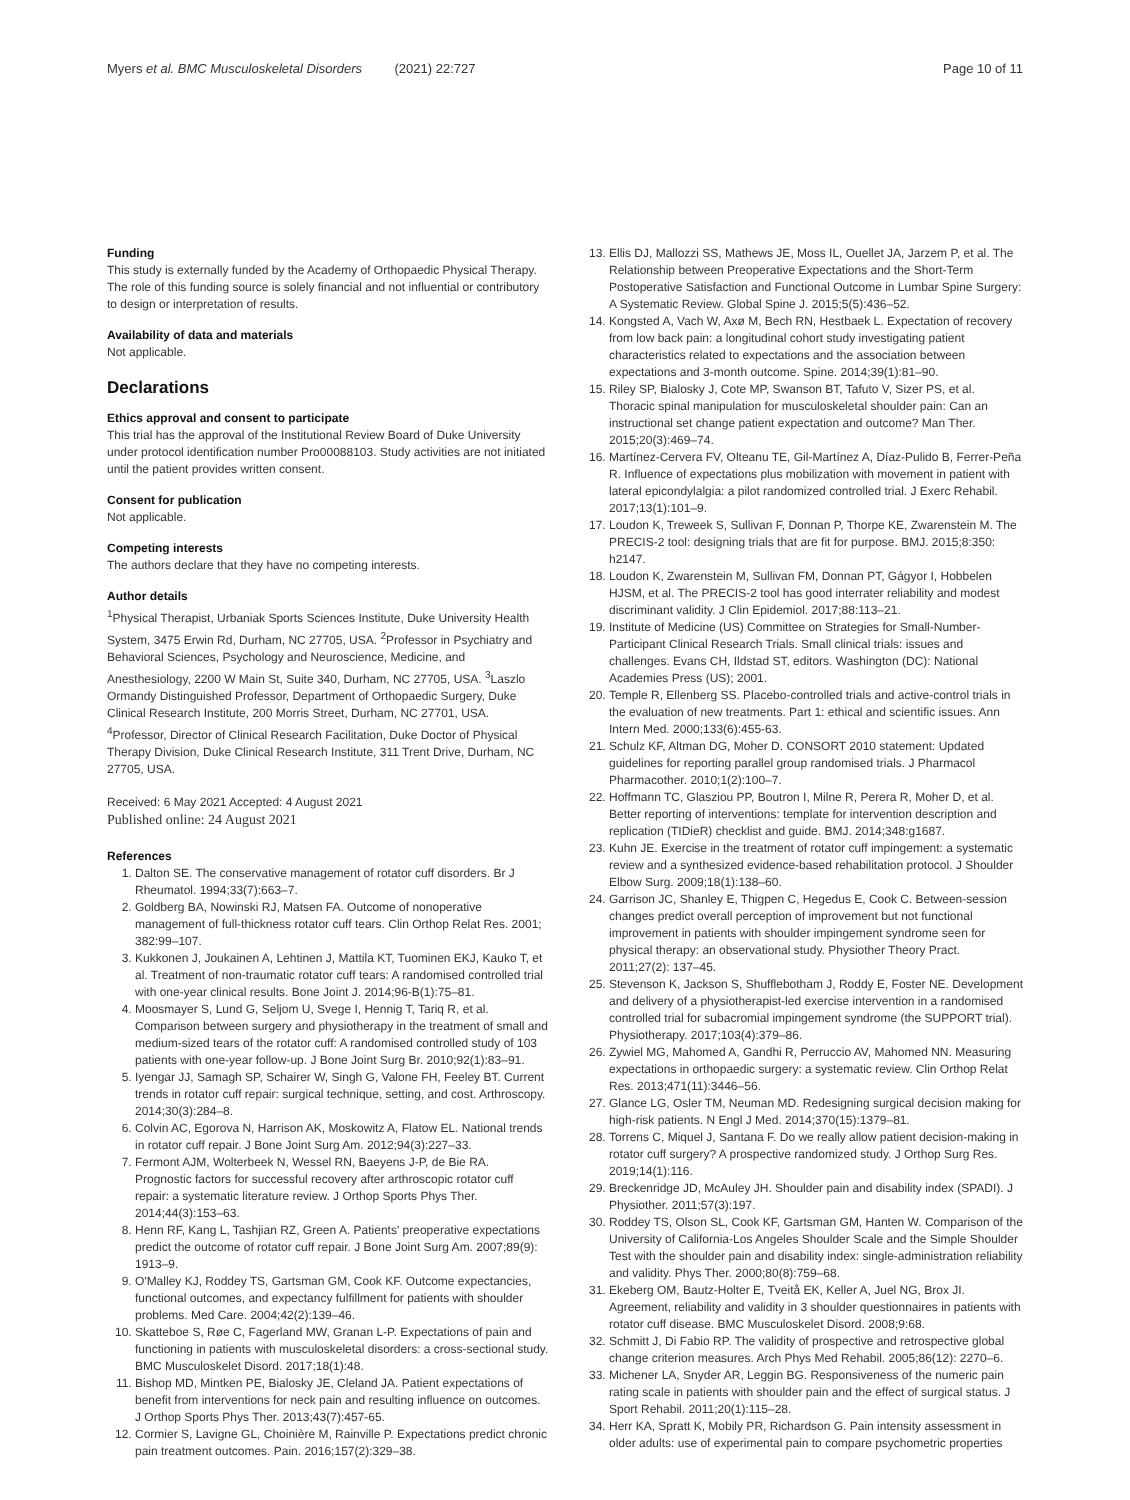Myers et al. BMC Musculoskeletal Disorders (2021) 22:727 Page 10 of 11
Funding
This study is externally funded by the Academy of Orthopaedic Physical Therapy. The role of this funding source is solely financial and not influential or contributory to design or interpretation of results.
Availability of data and materials
Not applicable.
Declarations
Ethics approval and consent to participate
This trial has the approval of the Institutional Review Board of Duke University under protocol identification number Pro00088103. Study activities are not initiated until the patient provides written consent.
Consent for publication
Not applicable.
Competing interests
The authors declare that they have no competing interests.
Author details
<sup>1</sup> Physical Therapist, Urbaniak Sports Sciences Institute, Duke University Health System, 3475 Erwin Rd, Durham, NC 27705, USA. <sup>2</sup>Professor in Psychiatry and Behavioral Sciences, Psychology and Neuroscience, Medicine, and Anesthesiology, 2200 W Main St, Suite 340, Durham, NC 27705, USA. <sup>3</sup>Laszlo Ormandy Distinguished Professor, Department of Orthopaedic Surgery, Duke Clinical Research Institute, 200 Morris Street, Durham, NC 27701, USA. <sup>4</sup>Professor, Director of Clinical Research Facilitation, Duke Doctor of Physical Therapy Division, Duke Clinical Research Institute, 311 Trent Drive, Durham, NC 27705, USA.
Received: 6 May 2021 Accepted: 4 August 2021
Published online: 24 August 2021
References
1. Dalton SE. The conservative management of rotator cuff disorders. Br J Rheumatol. 1994;33(7):663–7.
2. Goldberg BA, Nowinski RJ, Matsen FA. Outcome of nonoperative management of full-thickness rotator cuff tears. Clin Orthop Relat Res. 2001; 382:99–107.
3. Kukkonen J, Joukainen A, Lehtinen J, Mattila KT, Tuominen EKJ, Kauko T, et al. Treatment of non-traumatic rotator cuff tears: A randomised controlled trial with one-year clinical results. Bone Joint J. 2014;96-B(1):75–81.
4. Moosmayer S, Lund G, Seljom U, Svege I, Hennig T, Tariq R, et al. Comparison between surgery and physiotherapy in the treatment of small and medium-sized tears of the rotator cuff: A randomised controlled study of 103 patients with one-year follow-up. J Bone Joint Surg Br. 2010;92(1):83–91.
5. Iyengar JJ, Samagh SP, Schairer W, Singh G, Valone FH, Feeley BT. Current trends in rotator cuff repair: surgical technique, setting, and cost. Arthroscopy. 2014;30(3):284–8.
6. Colvin AC, Egorova N, Harrison AK, Moskowitz A, Flatow EL. National trends in rotator cuff repair. J Bone Joint Surg Am. 2012;94(3):227–33.
7. Fermont AJM, Wolterbeek N, Wessel RN, Baeyens J-P, de Bie RA. Prognostic factors for successful recovery after arthroscopic rotator cuff repair: a systematic literature review. J Orthop Sports Phys Ther. 2014;44(3):153–63.
8. Henn RF, Kang L, Tashjian RZ, Green A. Patients' preoperative expectations predict the outcome of rotator cuff repair. J Bone Joint Surg Am. 2007;89(9): 1913–9.
9. O'Malley KJ, Roddey TS, Gartsman GM, Cook KF. Outcome expectancies, functional outcomes, and expectancy fulfillment for patients with shoulder problems. Med Care. 2004;42(2):139–46.
10. Skatteboe S, Røe C, Fagerland MW, Granan L-P. Expectations of pain and functioning in patients with musculoskeletal disorders: a cross-sectional study. BMC Musculoskelet Disord. 2017;18(1):48.
11. Bishop MD, Mintken PE, Bialosky JE, Cleland JA. Patient expectations of benefit from interventions for neck pain and resulting influence on outcomes. J Orthop Sports Phys Ther. 2013;43(7):457-65.
12. Cormier S, Lavigne GL, Choinière M, Rainville P. Expectations predict chronic pain treatment outcomes. Pain. 2016;157(2):329–38.
13. Ellis DJ, Mallozzi SS, Mathews JE, Moss IL, Ouellet JA, Jarzem P, et al. The Relationship between Preoperative Expectations and the Short-Term Postoperative Satisfaction and Functional Outcome in Lumbar Spine Surgery: A Systematic Review. Global Spine J. 2015;5(5):436–52.
14. Kongsted A, Vach W, Axø M, Bech RN, Hestbaek L. Expectation of recovery from low back pain: a longitudinal cohort study investigating patient characteristics related to expectations and the association between expectations and 3-month outcome. Spine. 2014;39(1):81–90.
15. Riley SP, Bialosky J, Cote MP, Swanson BT, Tafuto V, Sizer PS, et al. Thoracic spinal manipulation for musculoskeletal shoulder pain: Can an instructional set change patient expectation and outcome? Man Ther. 2015;20(3):469–74.
16. Martínez-Cervera FV, Olteanu TE, Gil-Martínez A, Díaz-Pulido B, Ferrer-Peña R. Influence of expectations plus mobilization with movement in patient with lateral epicondylalgia: a pilot randomized controlled trial. J Exerc Rehabil. 2017;13(1):101–9.
17. Loudon K, Treweek S, Sullivan F, Donnan P, Thorpe KE, Zwarenstein M. The PRECIS-2 tool: designing trials that are fit for purpose. BMJ. 2015;8:350: h2147.
18. Loudon K, Zwarenstein M, Sullivan FM, Donnan PT, Gágyor I, Hobbelen HJSM, et al. The PRECIS-2 tool has good interrater reliability and modest discriminant validity. J Clin Epidemiol. 2017;88:113–21.
19. Institute of Medicine (US) Committee on Strategies for Small-Number-Participant Clinical Research Trials. Small clinical trials: issues and challenges. Evans CH, Ildstad ST, editors. Washington (DC): National Academies Press (US); 2001.
20. Temple R, Ellenberg SS. Placebo-controlled trials and active-control trials in the evaluation of new treatments. Part 1: ethical and scientific issues. Ann Intern Med. 2000;133(6):455-63.
21. Schulz KF, Altman DG, Moher D. CONSORT 2010 statement: Updated guidelines for reporting parallel group randomised trials. J Pharmacol Pharmacother. 2010;1(2):100–7.
22. Hoffmann TC, Glasziou PP, Boutron I, Milne R, Perera R, Moher D, et al. Better reporting of interventions: template for intervention description and replication (TIDieR) checklist and guide. BMJ. 2014;348:g1687.
23. Kuhn JE. Exercise in the treatment of rotator cuff impingement: a systematic review and a synthesized evidence-based rehabilitation protocol. J Shoulder Elbow Surg. 2009;18(1):138–60.
24. Garrison JC, Shanley E, Thigpen C, Hegedus E, Cook C. Between-session changes predict overall perception of improvement but not functional improvement in patients with shoulder impingement syndrome seen for physical therapy: an observational study. Physiother Theory Pract. 2011;27(2): 137–45.
25. Stevenson K, Jackson S, Shufflebotham J, Roddy E, Foster NE. Development and delivery of a physiotherapist-led exercise intervention in a randomised controlled trial for subacromial impingement syndrome (the SUPPORT trial). Physiotherapy. 2017;103(4):379–86.
26. Zywiel MG, Mahomed A, Gandhi R, Perruccio AV, Mahomed NN. Measuring expectations in orthopaedic surgery: a systematic review. Clin Orthop Relat Res. 2013;471(11):3446–56.
27. Glance LG, Osler TM, Neuman MD. Redesigning surgical decision making for high-risk patients. N Engl J Med. 2014;370(15):1379–81.
28. Torrens C, Miquel J, Santana F. Do we really allow patient decision-making in rotator cuff surgery? A prospective randomized study. J Orthop Surg Res. 2019;14(1):116.
29. Breckenridge JD, McAuley JH. Shoulder pain and disability index (SPADI). J Physiother. 2011;57(3):197.
30. Roddey TS, Olson SL, Cook KF, Gartsman GM, Hanten W. Comparison of the University of California-Los Angeles Shoulder Scale and the Simple Shoulder Test with the shoulder pain and disability index: single-administration reliability and validity. Phys Ther. 2000;80(8):759–68.
31. Ekeberg OM, Bautz-Holter E, Tveitå EK, Keller A, Juel NG, Brox JI. Agreement, reliability and validity in 3 shoulder questionnaires in patients with rotator cuff disease. BMC Musculoskelet Disord. 2008;9:68.
32. Schmitt J, Di Fabio RP. The validity of prospective and retrospective global change criterion measures. Arch Phys Med Rehabil. 2005;86(12): 2270–6.
33. Michener LA, Snyder AR, Leggin BG. Responsiveness of the numeric pain rating scale in patients with shoulder pain and the effect of surgical status. J Sport Rehabil. 2011;20(1):115–28.
34. Herr KA, Spratt K, Mobily PR, Richardson G. Pain intensity assessment in older adults: use of experimental pain to compare psychometric properties